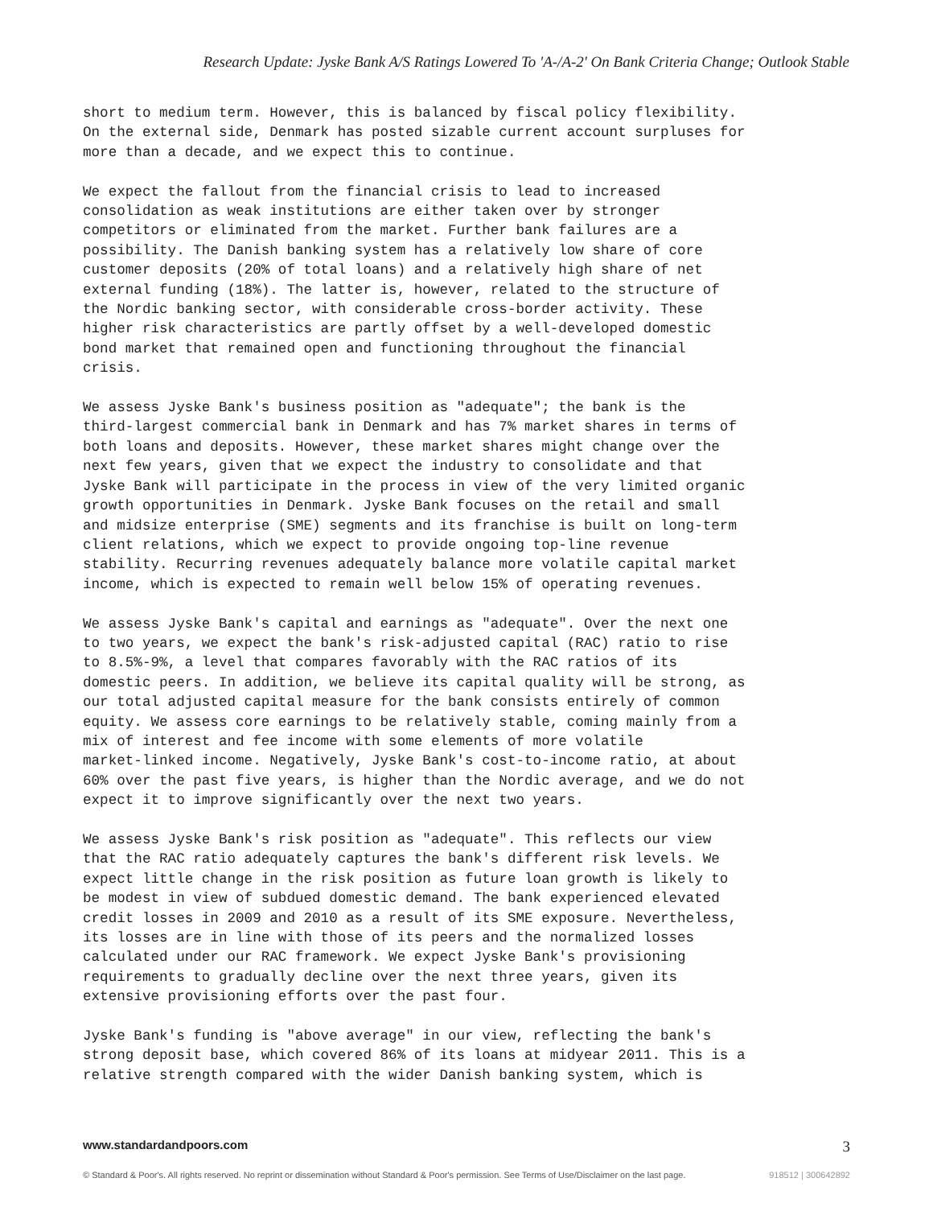Research Update: Jyske Bank A/S Ratings Lowered To 'A-/A-2' On Bank Criteria Change; Outlook Stable
short to medium term. However, this is balanced by fiscal policy flexibility. On the external side, Denmark has posted sizable current account surpluses for more than a decade, and we expect this to continue.
We expect the fallout from the financial crisis to lead to increased consolidation as weak institutions are either taken over by stronger competitors or eliminated from the market. Further bank failures are a possibility. The Danish banking system has a relatively low share of core customer deposits (20% of total loans) and a relatively high share of net external funding (18%). The latter is, however, related to the structure of the Nordic banking sector, with considerable cross-border activity. These higher risk characteristics are partly offset by a well-developed domestic bond market that remained open and functioning throughout the financial crisis.
We assess Jyske Bank's business position as "adequate"; the bank is the third-largest commercial bank in Denmark and has 7% market shares in terms of both loans and deposits. However, these market shares might change over the next few years, given that we expect the industry to consolidate and that Jyske Bank will participate in the process in view of the very limited organic growth opportunities in Denmark. Jyske Bank focuses on the retail and small and midsize enterprise (SME) segments and its franchise is built on long-term client relations, which we expect to provide ongoing top-line revenue stability. Recurring revenues adequately balance more volatile capital market income, which is expected to remain well below 15% of operating revenues.
We assess Jyske Bank's capital and earnings as "adequate". Over the next one to two years, we expect the bank's risk-adjusted capital (RAC) ratio to rise to 8.5%-9%, a level that compares favorably with the RAC ratios of its domestic peers. In addition, we believe its capital quality will be strong, as our total adjusted capital measure for the bank consists entirely of common equity. We assess core earnings to be relatively stable, coming mainly from a mix of interest and fee income with some elements of more volatile market-linked income. Negatively, Jyske Bank's cost-to-income ratio, at about 60% over the past five years, is higher than the Nordic average, and we do not expect it to improve significantly over the next two years.
We assess Jyske Bank's risk position as "adequate". This reflects our view that the RAC ratio adequately captures the bank's different risk levels. We expect little change in the risk position as future loan growth is likely to be modest in view of subdued domestic demand. The bank experienced elevated credit losses in 2009 and 2010 as a result of its SME exposure. Nevertheless, its losses are in line with those of its peers and the normalized losses calculated under our RAC framework. We expect Jyske Bank's provisioning requirements to gradually decline over the next three years, given its extensive provisioning efforts over the past four.
Jyske Bank's funding is "above average" in our view, reflecting the bank's strong deposit base, which covered 86% of its loans at midyear 2011. This is a relative strength compared with the wider Danish banking system, which is
www.standardandpoors.com 3
© Standard & Poor's. All rights reserved. No reprint or dissemination without Standard & Poor's permission. See Terms of Use/Disclaimer on the last page. 918512 | 300642892